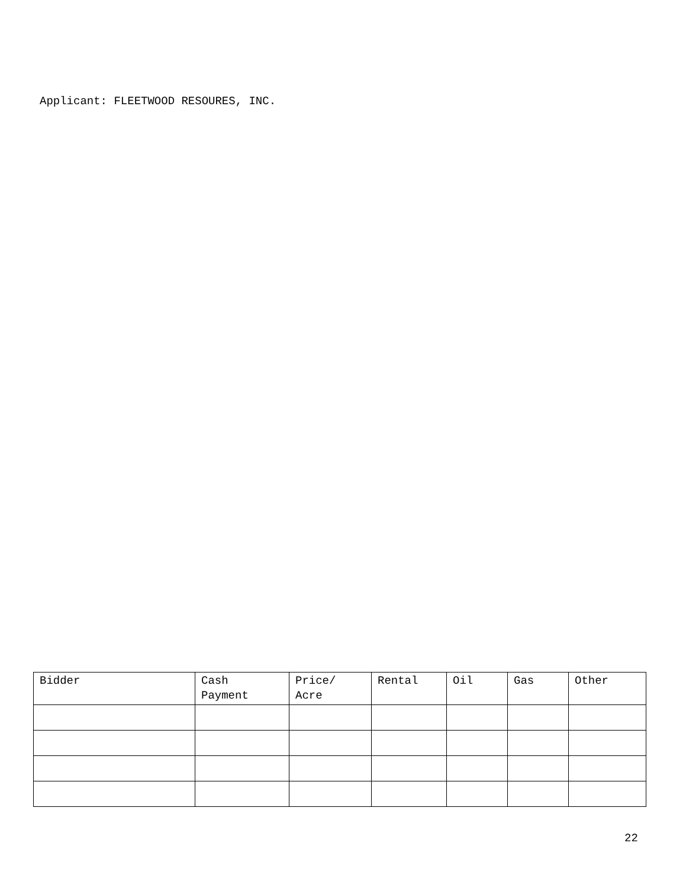Applicant: FLEETWOOD RESOURES, INC.
| Bidder | Cash Payment | Price/ Acre | Rental | Oil | Gas | Other |
| --- | --- | --- | --- | --- | --- | --- |
22